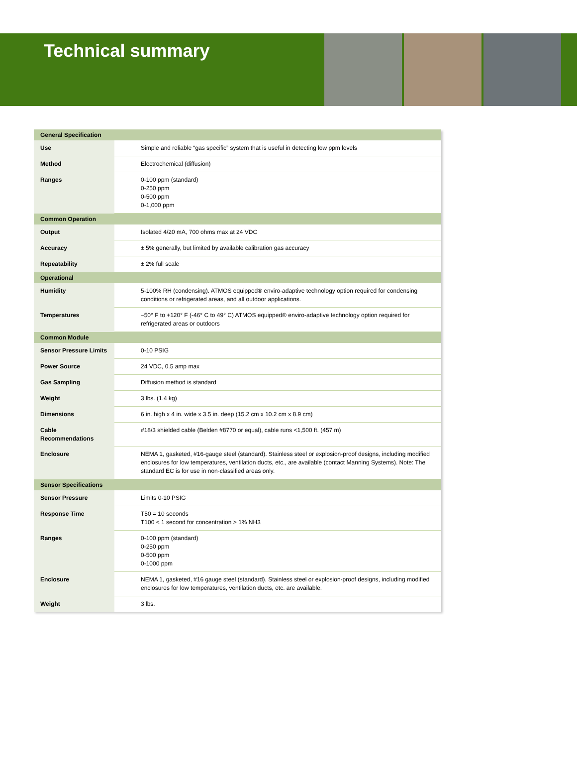Technical summary
| General Specification | |
| --- | --- |
| Use | Simple and reliable “gas specific” system that is useful in detecting low ppm levels |
| Method | Electrochemical (diffusion) |
| Ranges | 0-100 ppm (standard) 0-250 ppm 0-500 ppm 0-1,000 ppm |
| Common Operation | |
| Output | Isolated 4/20 mA, 700 ohms max at 24 VDC |
| Accuracy | ± 5% generally, but limited by available calibration gas accuracy |
| Repeatability | ± 2% full scale |
| Operational | |
| Humidity | 5-100% RH (condensing). ATMOS equipped® enviro-adaptive technology option required for condensing conditions or refrigerated areas, and all outdoor applications. |
| Temperatures | –50° F to +120° F (-46° C to 49° C) ATMOS equipped® enviro-adaptive technology option required for refrigerated areas or outdoors |
| Common Module | |
| Sensor Pressure Limits | 0-10 PSIG |
| Power Source | 24 VDC, 0.5 amp max |
| Gas Sampling | Diffusion method is standard |
| Weight | 3 lbs. (1.4 kg) |
| Dimensions | 6 in. high x 4 in. wide x 3.5 in. deep (15.2 cm x 10.2 cm x 8.9 cm) |
| Cable Recommendations | #18/3 shielded cable (Belden #8770 or equal), cable runs <1,500 ft. (457 m) |
| Enclosure | NEMA 1, gasketed, #16-gauge steel (standard). Stainless steel or explosion-proof designs, including modified enclosures for low temperatures, ventilation ducts, etc., are available (contact Manning Systems). Note: The standard EC is for use in non-classified areas only. |
| Sensor Specifications | |
| Sensor Pressure | Limits 0-10 PSIG |
| Response Time | T50 = 10 seconds T100 < 1 second for concentration > 1% NH3 |
| Ranges | 0-100 ppm (standard) 0-250 ppm 0-500 ppm 0-1000 ppm |
| Enclosure | NEMA 1, gasketed, #16 gauge steel (standard). Stainless steel or explosion-proof designs, including modified enclosures for low temperatures, ventilation ducts, etc. are available. |
| Weight | 3 lbs. |